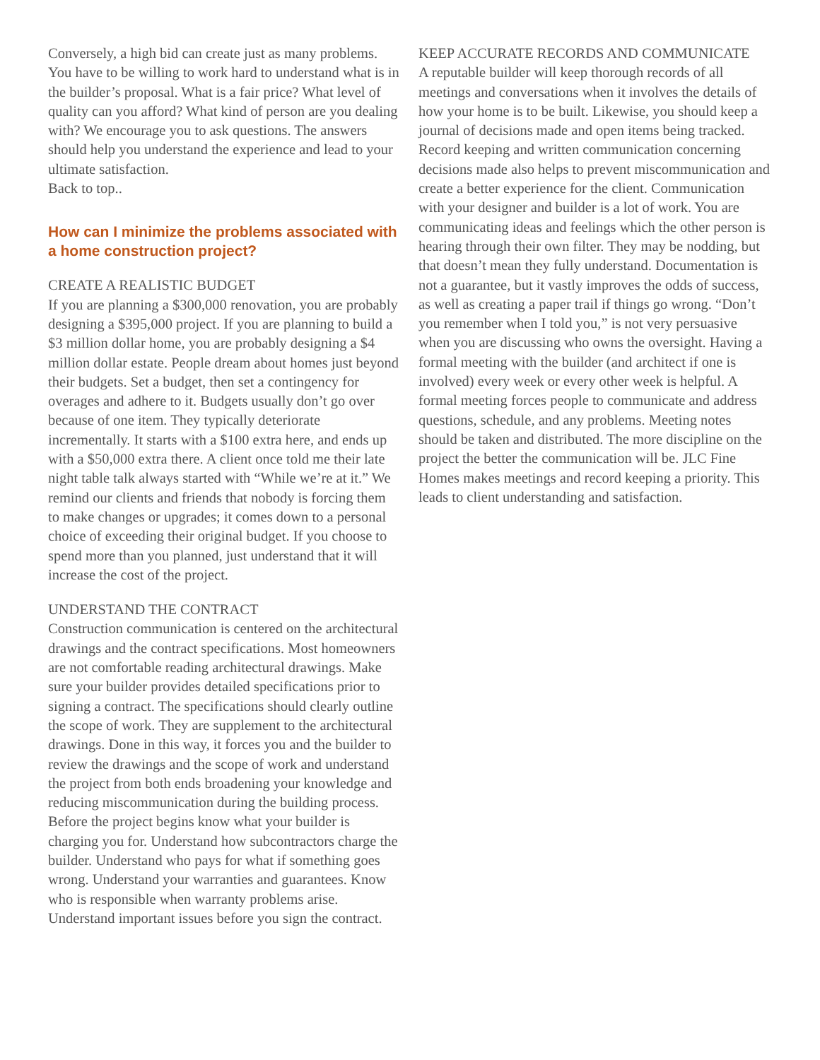Conversely, a high bid can create just as many problems. You have to be willing to work hard to understand what is in the builder’s proposal. What is a fair price? What level of quality can you afford? What kind of person are you dealing with? We encourage you to ask questions. The answers should help you understand the experience and lead to your ultimate satisfaction.
Back to top..
How can I minimize the problems associated with a home construction project?
CREATE A REALISTIC BUDGET
If you are planning a $300,000 renovation, you are probably designing a $395,000 project. If you are planning to build a $3 million dollar home, you are probably designing a $4 million dollar estate. People dream about homes just beyond their budgets. Set a budget, then set a contingency for overages and adhere to it. Budgets usually don’t go over because of one item. They typically deteriorate incrementally. It starts with a $100 extra here, and ends up with a $50,000 extra there. A client once told me their late night table talk always started with “While we’re at it.” We remind our clients and friends that nobody is forcing them to make changes or upgrades; it comes down to a personal choice of exceeding their original budget. If you choose to spend more than you planned, just understand that it will increase the cost of the project.
UNDERSTAND THE CONTRACT
Construction communication is centered on the architectural drawings and the contract specifications. Most homeowners are not comfortable reading architectural drawings. Make sure your builder provides detailed specifications prior to signing a contract. The specifications should clearly outline the scope of work. They are supplement to the architectural drawings. Done in this way, it forces you and the builder to review the drawings and the scope of work and understand the project from both ends broadening your knowledge and reducing miscommunication during the building process. Before the project begins know what your builder is charging you for. Understand how subcontractors charge the builder. Understand who pays for what if something goes wrong. Understand your warranties and guarantees. Know who is responsible when warranty problems arise. Understand important issues before you sign the contract.
KEEP ACCURATE RECORDS AND COMMUNICATE
A reputable builder will keep thorough records of all meetings and conversations when it involves the details of how your home is to be built. Likewise, you should keep a journal of decisions made and open items being tracked. Record keeping and written communication concerning decisions made also helps to prevent miscommunication and create a better experience for the client. Communication with your designer and builder is a lot of work. You are communicating ideas and feelings which the other person is hearing through their own filter. They may be nodding, but that doesn’t mean they fully understand. Documentation is not a guarantee, but it vastly improves the odds of success, as well as creating a paper trail if things go wrong. “Don’t you remember when I told you,” is not very persuasive when you are discussing who owns the oversight. Having a formal meeting with the builder (and architect if one is involved) every week or every other week is helpful. A formal meeting forces people to communicate and address questions, schedule, and any problems. Meeting notes should be taken and distributed. The more discipline on the project the better the communication will be. JLC Fine Homes makes meetings and record keeping a priority. This leads to client understanding and satisfaction.